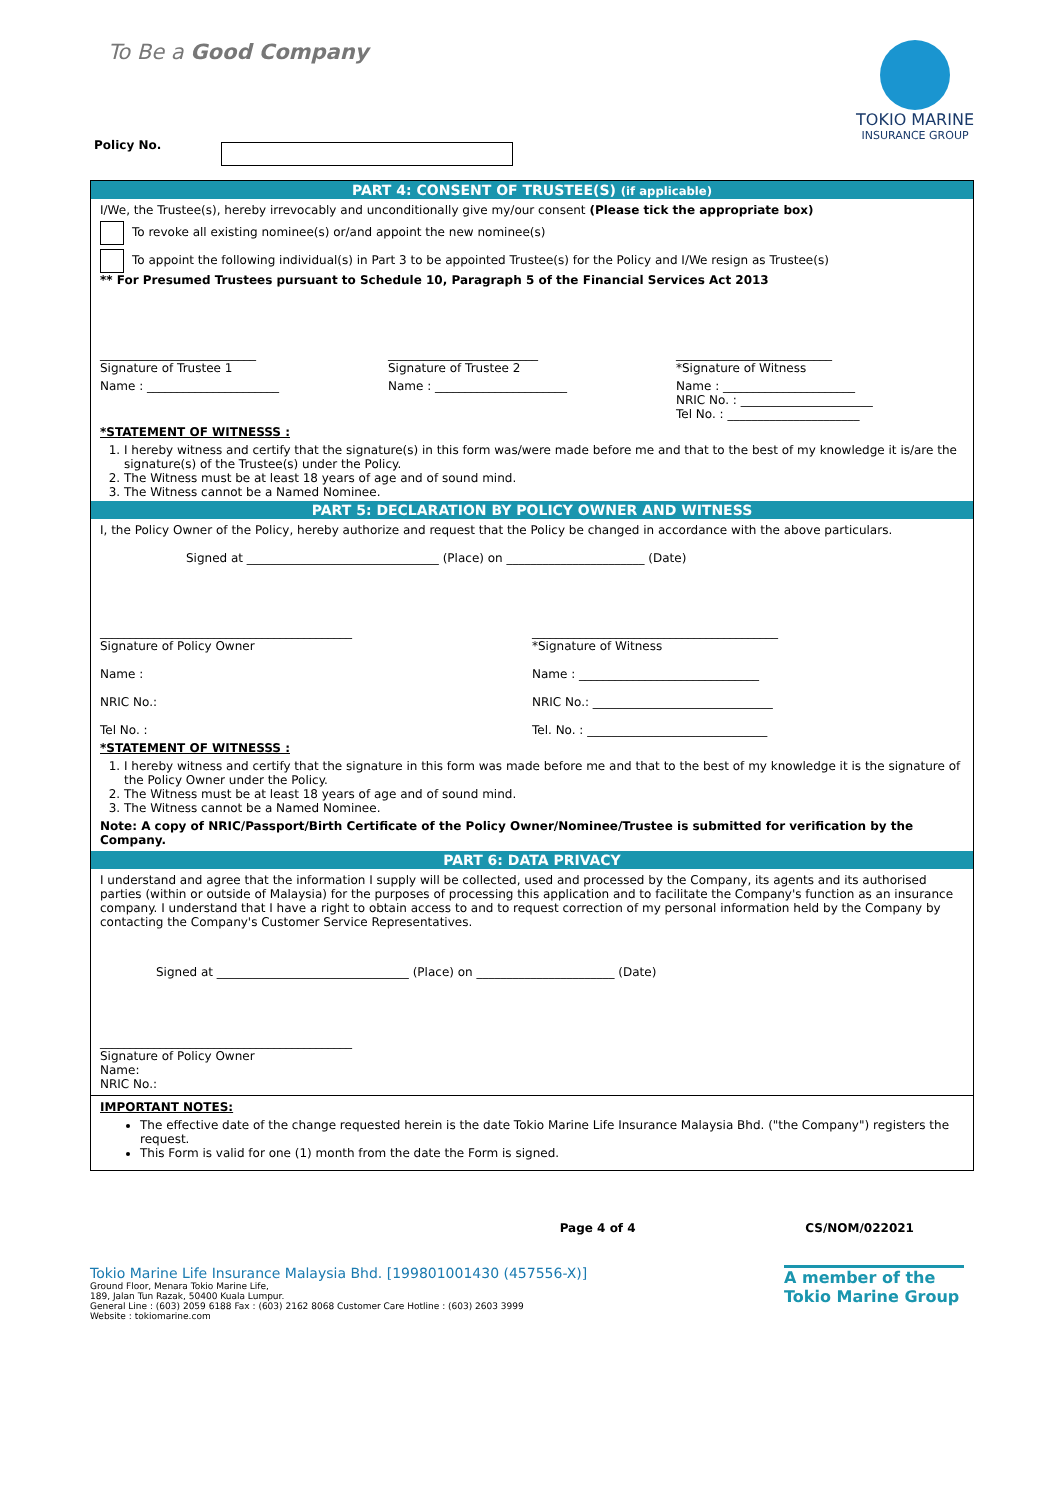To Be a Good Company
TOKIO MARINE
INSURANCE GROUP
Policy No.
PART 4: CONSENT OF TRUSTEE(S) (if applicable)
I/We, the Trustee(s), hereby irrevocably and unconditionally give my/our consent (Please tick the appropriate box)
To revoke all existing nominee(s) or/and appoint the new nominee(s)
To appoint the following individual(s) in Part 3 to be appointed Trustee(s) for the Policy and I/We resign as Trustee(s)
** For Presumed Trustees pursuant to Schedule 10, Paragraph 5 of the Financial Services Act 2013
__________________________
Signature of Trustee 1
_________________________
Signature of Trustee 2
__________________________
*Signature of Witness
Name : ______________________ Name : ______________________ Name : ______________________
NRIC No. : ______________________
Tel No. : ______________________
*STATEMENT OF WITNESSS :
1. I hereby witness and certify that the signature(s) in this form was/were made before me and that to the best of my knowledge it is/are the signature(s) of the Trustee(s) under the Policy.
2. The Witness must be at least 18 years of age and of sound mind.
3. The Witness cannot be a Named Nominee.
PART 5: DECLARATION BY POLICY OWNER AND WITNESS
I, the Policy Owner of the Policy, hereby authorize and request that the Policy be changed in accordance with the above particulars.
Signed at ________________________________ (Place) on _______________________ (Date)
__________________________________________
Signature of Policy Owner
Name :
NRIC No.:
Tel No. :
_________________________________________
*Signature of Witness
Name : ______________________________
NRIC No.: ______________________________
Tel. No. : ______________________________
*STATEMENT OF WITNESSS :
1. I hereby witness and certify that the signature in this form was made before me and that to the best of my knowledge it is the signature of the Policy Owner under the Policy.
2. The Witness must be at least 18 years of age and of sound mind.
3. The Witness cannot be a Named Nominee.
Note: A copy of NRIC/Passport/Birth Certificate of the Policy Owner/Nominee/Trustee is submitted for verification by the Company.
PART 6: DATA PRIVACY
I understand and agree that the information I supply will be collected, used and processed by the Company, its agents and its authorised parties (within or outside of Malaysia) for the purposes of processing this application and to facilitate the Company's function as an insurance company. I understand that I have a right to obtain access to and to request correction of my personal information held by the Company by contacting the Company's Customer Service Representatives.
Signed at ________________________________ (Place) on _______________________ (Date)
__________________________________________
Signature of Policy Owner
Name:
NRIC No.:
IMPORTANT NOTES:
The effective date of the change requested herein is the date Tokio Marine Life Insurance Malaysia Bhd. ("the Company") registers the request.
This Form is valid for one (1) month from the date the Form is signed.
Page 4 of 4 CS/NOM/022021
Tokio Marine Life Insurance Malaysia Bhd. [199801001430 (457556-X)]
Ground Floor, Menara Tokio Marine Life,
189, Jalan Tun Razak, 50400 Kuala Lumpur.
General Line : (603) 2059 6188 Fax : (603) 2162 8068 Customer Care Hotline : (603) 2603 3999
Website : tokiomarine.com
A member of the
Tokio Marine Group